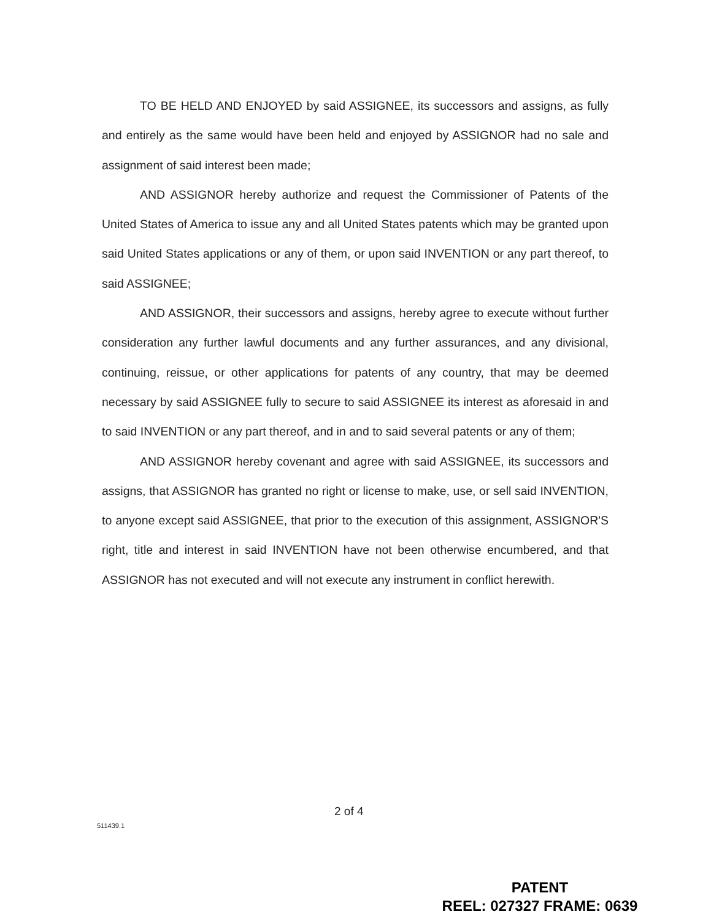TO BE HELD AND ENJOYED by said ASSIGNEE, its successors and assigns, as fully and entirely as the same would have been held and enjoyed by ASSIGNOR had no sale and assignment of said interest been made;
AND ASSIGNOR hereby authorize and request the Commissioner of Patents of the United States of America to issue any and all United States patents which may be granted upon said United States applications or any of them, or upon said INVENTION or any part thereof, to said ASSIGNEE;
AND ASSIGNOR, their successors and assigns, hereby agree to execute without further consideration any further lawful documents and any further assurances, and any divisional, continuing, reissue, or other applications for patents of any country, that may be deemed necessary by said ASSIGNEE fully to secure to said ASSIGNEE its interest as aforesaid in and to said INVENTION or any part thereof, and in and to said several patents or any of them;
AND ASSIGNOR hereby covenant and agree with said ASSIGNEE, its successors and assigns, that ASSIGNOR has granted no right or license to make, use, or sell said INVENTION, to anyone except said ASSIGNEE, that prior to the execution of this assignment, ASSIGNOR'S right, title and interest in said INVENTION have not been otherwise encumbered, and that ASSIGNOR has not executed and will not execute any instrument in conflict herewith.
2 of 4
511439.1
PATENT
REEL: 027327 FRAME: 0639